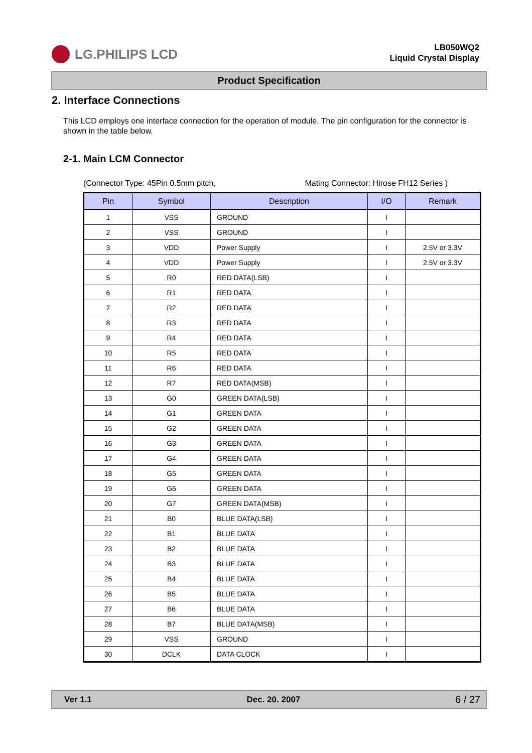LG.PHILIPS LCD
LB050WQ2
Liquid Crystal Display
Product Specification
2. Interface Connections
This LCD employs one interface connection for the operation of module. The pin configuration for the connector is shown in the table below.
2-1. Main LCM Connector
(Connector Type: 45Pin 0.5mm pitch, Mating Connector: Hirose FH12 Series )
| Pin | Symbol | Description | I/O | Remark |
| --- | --- | --- | --- | --- |
| 1 | VSS | GROUND | I | |
| 2 | VSS | GROUND | I | |
| 3 | VDD | Power Supply | I | 2.5V or 3.3V |
| 4 | VDD | Power Supply | I | 2.5V or 3.3V |
| 5 | R0 | RED DATA(LSB) | I | |
| 6 | R1 | RED DATA | I | |
| 7 | R2 | RED DATA | I | |
| 8 | R3 | RED DATA | I | |
| 9 | R4 | RED DATA | I | |
| 10 | R5 | RED DATA | I | |
| 11 | R6 | RED DATA | I | |
| 12 | R7 | RED DATA(MSB) | I | |
| 13 | G0 | GREEN DATA(LSB) | I | |
| 14 | G1 | GREEN DATA | I | |
| 15 | G2 | GREEN DATA | I | |
| 16 | G3 | GREEN DATA | I | |
| 17 | G4 | GREEN DATA | I | |
| 18 | G5 | GREEN DATA | I | |
| 19 | G6 | GREEN DATA | I | |
| 20 | G7 | GREEN DATA(MSB) | I | |
| 21 | B0 | BLUE DATA(LSB) | I | |
| 22 | B1 | BLUE DATA | I | |
| 23 | B2 | BLUE DATA | I | |
| 24 | B3 | BLUE DATA | I | |
| 25 | B4 | BLUE DATA | I | |
| 26 | B5 | BLUE DATA | I | |
| 27 | B6 | BLUE DATA | I | |
| 28 | B7 | BLUE DATA(MSB) | I | |
| 29 | VSS | GROUND | I | |
| 30 | DCLK | DATA CLOCK | I | |
Ver 1.1 Dec. 20. 2007 6 / 27